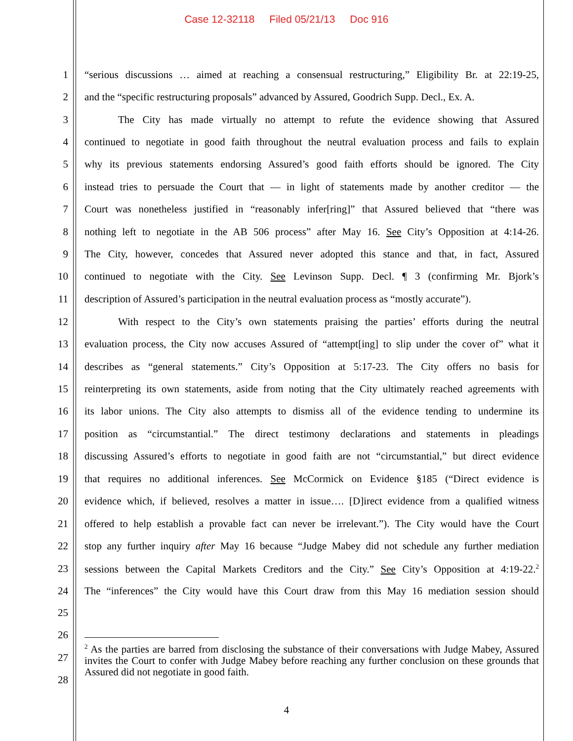Case 12-32118 Filed 05/21/13 Doc 916
1 “serious discussions … aimed at reaching a consensual restructuring,” Eligibility Br. at 22:19-25,
2 and the “specific restructuring proposals” advanced by Assured, Goodrich Supp. Decl., Ex. A.
3 The City has made virtually no attempt to refute the evidence showing that Assured
4 continued to negotiate in good faith throughout the neutral evaluation process and fails to explain
5 why its previous statements endorsing Assured’s good faith efforts should be ignored. The City
6 instead tries to persuade the Court that — in light of statements made by another creditor — the
7 Court was nonetheless justified in “reasonably infer[ring]” that Assured believed that “there was
8 nothing left to negotiate in the AB 506 process” after May 16. See City’s Opposition at 4:14-26.
9 The City, however, concedes that Assured never adopted this stance and that, in fact, Assured
10 continued to negotiate with the City. See Levinson Supp. Decl. ¶ 3 (confirming Mr. Bjork’s
11 description of Assured’s participation in the neutral evaluation process as “mostly accurate”).
12 With respect to the City’s own statements praising the parties’ efforts during the neutral
13 evaluation process, the City now accuses Assured of “attempt[ing] to slip under the cover of” what it
14 describes as “general statements.” City’s Opposition at 5:17-23. The City offers no basis for
15 reinterpreting its own statements, aside from noting that the City ultimately reached agreements with
16 its labor unions. The City also attempts to dismiss all of the evidence tending to undermine its
17 position as “circumstantial.” The direct testimony declarations and statements in pleadings
18 discussing Assured’s efforts to negotiate in good faith are not “circumstantial,” but direct evidence
19 that requires no additional inferences. See McCormick on Evidence §185 (“Direct evidence is
20 evidence which, if believed, resolves a matter in issue…. [D]irect evidence from a qualified witness
21 offered to help establish a provable fact can never be irrelevant.”). The City would have the Court
22 stop any further inquiry after May 16 because “Judge Mabey did not schedule any further mediation
23 sessions between the Capital Markets Creditors and the City.” See City’s Opposition at 4:19-22.<sup>2</sup>
24 The “inferences” the City would have this Court draw from this May 16 mediation session should
25
26
27
28
<sup>2</sup> As the parties are barred from disclosing the substance of their conversations with Judge Mabey, Assured invites the Court to confer with Judge Mabey before reaching any further conclusion on these grounds that Assured did not negotiate in good faith.
4